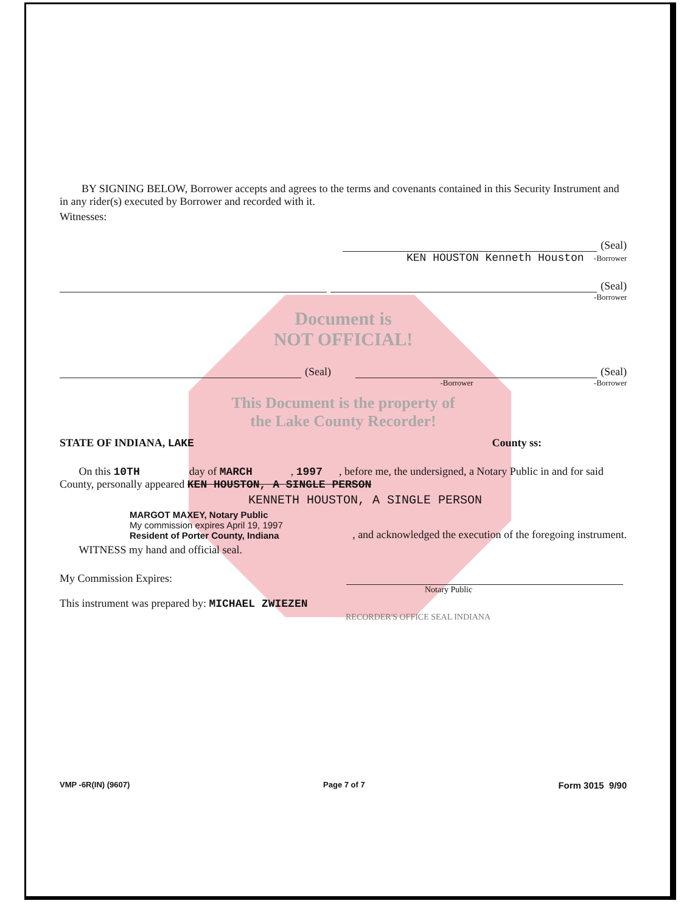BY SIGNING BELOW, Borrower accepts and agrees to the terms and covenants contained in this Security Instrument and in any rider(s) executed by Borrower and recorded with it.
Witnesses:
(Seal)
KEN HOUSTON Kenneth Houston -Borrower
(Seal)
-Borrower
Document is
NOT OFFICIAL!
(Seal)
(Seal)
-Borrower -Borrower
This Document is the property of
the Lake County Recorder!
STATE OF INDIANA, LAKE County ss:
On this 10TH day of MARCH , 1997 , before me, the undersigned, a Notary Public in and for said County, personally appeared KEN HOUSTON, A SINGLE PERSON
KENNETH HOUSTON, A SINGLE PERSON
MARGOT MAXEY, Notary Public
My commission expires April 19, 1997
Resident of Porter County, Indiana
, and acknowledged the execution of the foregoing instrument.
WITNESS my hand and official seal.
My Commission Expires:
Notary Public
This instrument was prepared by: MICHAEL ZWIEZEN
RECORDER'S OFFICE SEAL INDIANA
VMP -6R(IN) (9607) Page 7 of 7 Form 3015 9/90